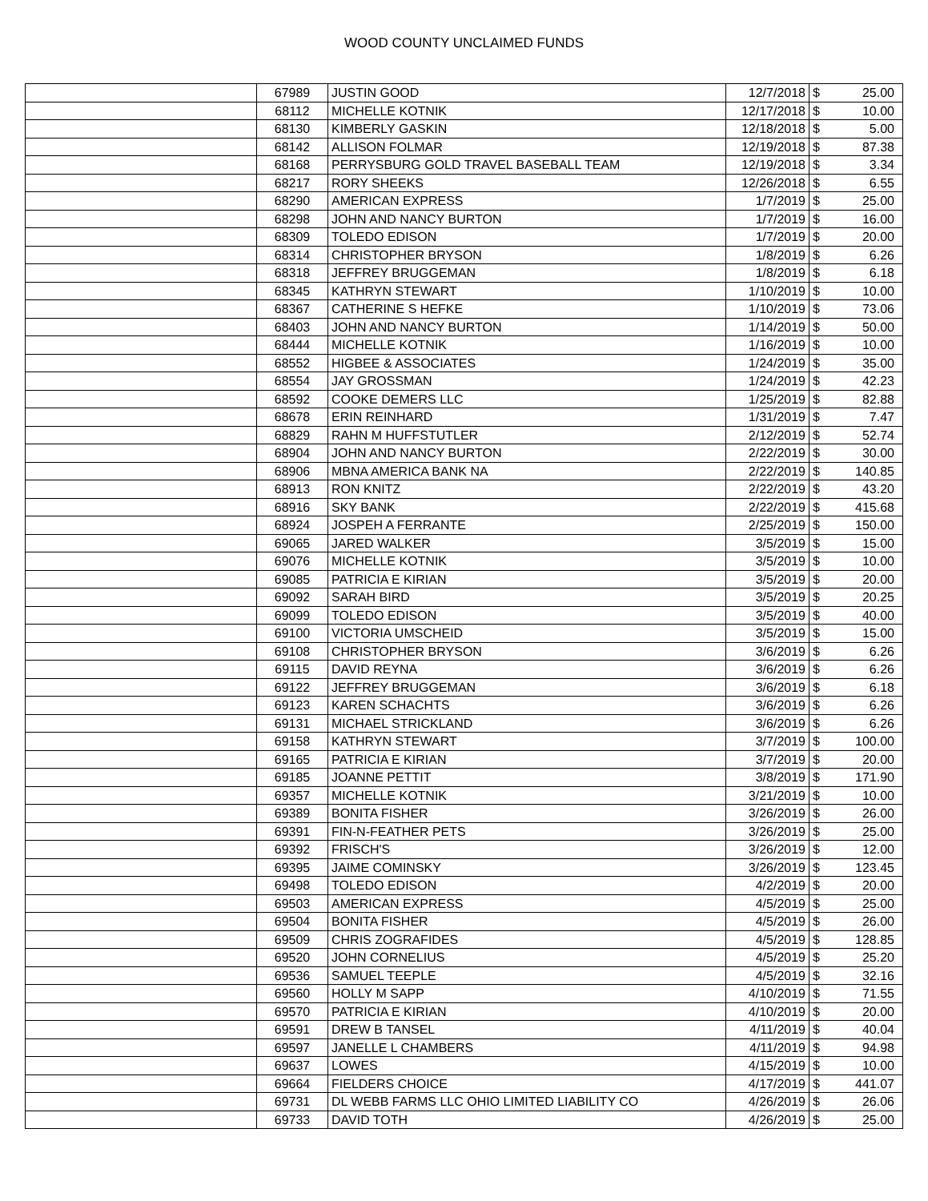WOOD COUNTY UNCLAIMED FUNDS
| | 67989 | JUSTIN GOOD | 12/7/2018 | $ | 25.00 |
| | 68112 | MICHELLE KOTNIK | 12/17/2018 | $ | 10.00 |
| | 68130 | KIMBERLY GASKIN | 12/18/2018 | $ | 5.00 |
| | 68142 | ALLISON FOLMAR | 12/19/2018 | $ | 87.38 |
| | 68168 | PERRYSBURG GOLD TRAVEL BASEBALL TEAM | 12/19/2018 | $ | 3.34 |
| | 68217 | RORY SHEEKS | 12/26/2018 | $ | 6.55 |
| | 68290 | AMERICAN EXPRESS | 1/7/2019 | $ | 25.00 |
| | 68298 | JOHN AND NANCY BURTON | 1/7/2019 | $ | 16.00 |
| | 68309 | TOLEDO EDISON | 1/7/2019 | $ | 20.00 |
| | 68314 | CHRISTOPHER BRYSON | 1/8/2019 | $ | 6.26 |
| | 68318 | JEFFREY BRUGGEMAN | 1/8/2019 | $ | 6.18 |
| | 68345 | KATHRYN STEWART | 1/10/2019 | $ | 10.00 |
| | 68367 | CATHERINE S HEFKE | 1/10/2019 | $ | 73.06 |
| | 68403 | JOHN AND NANCY BURTON | 1/14/2019 | $ | 50.00 |
| | 68444 | MICHELLE KOTNIK | 1/16/2019 | $ | 10.00 |
| | 68552 | HIGBEE & ASSOCIATES | 1/24/2019 | $ | 35.00 |
| | 68554 | JAY GROSSMAN | 1/24/2019 | $ | 42.23 |
| | 68592 | COOKE DEMERS LLC | 1/25/2019 | $ | 82.88 |
| | 68678 | ERIN REINHARD | 1/31/2019 | $ | 7.47 |
| | 68829 | RAHN M HUFFSTUTLER | 2/12/2019 | $ | 52.74 |
| | 68904 | JOHN AND NANCY BURTON | 2/22/2019 | $ | 30.00 |
| | 68906 | MBNA AMERICA BANK NA | 2/22/2019 | $ | 140.85 |
| | 68913 | RON KNITZ | 2/22/2019 | $ | 43.20 |
| | 68916 | SKY BANK | 2/22/2019 | $ | 415.68 |
| | 68924 | JOSPEH A FERRANTE | 2/25/2019 | $ | 150.00 |
| | 69065 | JARED WALKER | 3/5/2019 | $ | 15.00 |
| | 69076 | MICHELLE KOTNIK | 3/5/2019 | $ | 10.00 |
| | 69085 | PATRICIA E KIRIAN | 3/5/2019 | $ | 20.00 |
| | 69092 | SARAH BIRD | 3/5/2019 | $ | 20.25 |
| | 69099 | TOLEDO EDISON | 3/5/2019 | $ | 40.00 |
| | 69100 | VICTORIA UMSCHEID | 3/5/2019 | $ | 15.00 |
| | 69108 | CHRISTOPHER BRYSON | 3/6/2019 | $ | 6.26 |
| | 69115 | DAVID REYNA | 3/6/2019 | $ | 6.26 |
| | 69122 | JEFFREY BRUGGEMAN | 3/6/2019 | $ | 6.18 |
| | 69123 | KAREN SCHACHTS | 3/6/2019 | $ | 6.26 |
| | 69131 | MICHAEL STRICKLAND | 3/6/2019 | $ | 6.26 |
| | 69158 | KATHRYN STEWART | 3/7/2019 | $ | 100.00 |
| | 69165 | PATRICIA E KIRIAN | 3/7/2019 | $ | 20.00 |
| | 69185 | JOANNE PETTIT | 3/8/2019 | $ | 171.90 |
| | 69357 | MICHELLE KOTNIK | 3/21/2019 | $ | 10.00 |
| | 69389 | BONITA FISHER | 3/26/2019 | $ | 26.00 |
| | 69391 | FIN-N-FEATHER PETS | 3/26/2019 | $ | 25.00 |
| | 69392 | FRISCH'S | 3/26/2019 | $ | 12.00 |
| | 69395 | JAIME COMINSKY | 3/26/2019 | $ | 123.45 |
| | 69498 | TOLEDO EDISON | 4/2/2019 | $ | 20.00 |
| | 69503 | AMERICAN EXPRESS | 4/5/2019 | $ | 25.00 |
| | 69504 | BONITA FISHER | 4/5/2019 | $ | 26.00 |
| | 69509 | CHRIS ZOGRAFIDES | 4/5/2019 | $ | 128.85 |
| | 69520 | JOHN CORNELIUS | 4/5/2019 | $ | 25.20 |
| | 69536 | SAMUEL TEEPLE | 4/5/2019 | $ | 32.16 |
| | 69560 | HOLLY M SAPP | 4/10/2019 | $ | 71.55 |
| | 69570 | PATRICIA E KIRIAN | 4/10/2019 | $ | 20.00 |
| | 69591 | DREW B TANSEL | 4/11/2019 | $ | 40.04 |
| | 69597 | JANELLE L CHAMBERS | 4/11/2019 | $ | 94.98 |
| | 69637 | LOWES | 4/15/2019 | $ | 10.00 |
| | 69664 | FIELDERS CHOICE | 4/17/2019 | $ | 441.07 |
| | 69731 | DL WEBB FARMS LLC OHIO LIMITED LIABILITY CO | 4/26/2019 | $ | 26.06 |
| | 69733 | DAVID TOTH | 4/26/2019 | $ | 25.00 |